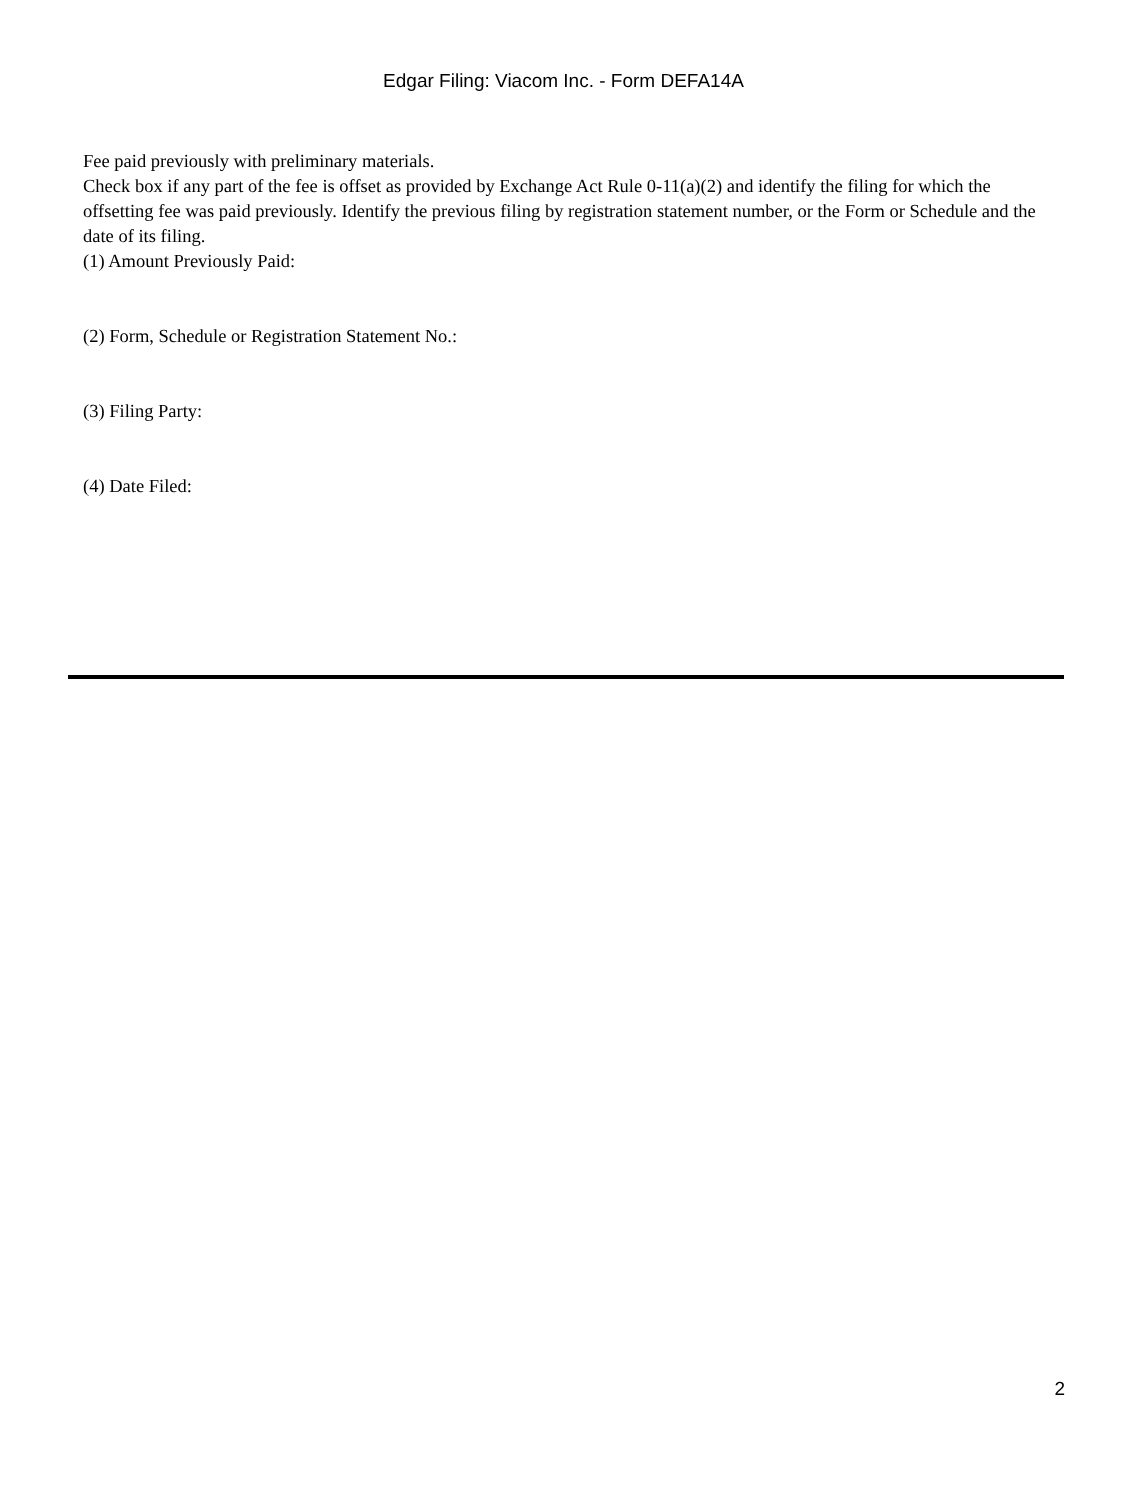Edgar Filing: Viacom Inc. - Form DEFA14A
Fee paid previously with preliminary materials.
Check box if any part of the fee is offset as provided by Exchange Act Rule 0-11(a)(2) and identify the filing for which the offsetting fee was paid previously. Identify the previous filing by registration statement number, or the Form or Schedule and the date of its filing.
(1) Amount Previously Paid:
(2) Form, Schedule or Registration Statement No.:
(3) Filing Party:
(4) Date Filed:
2